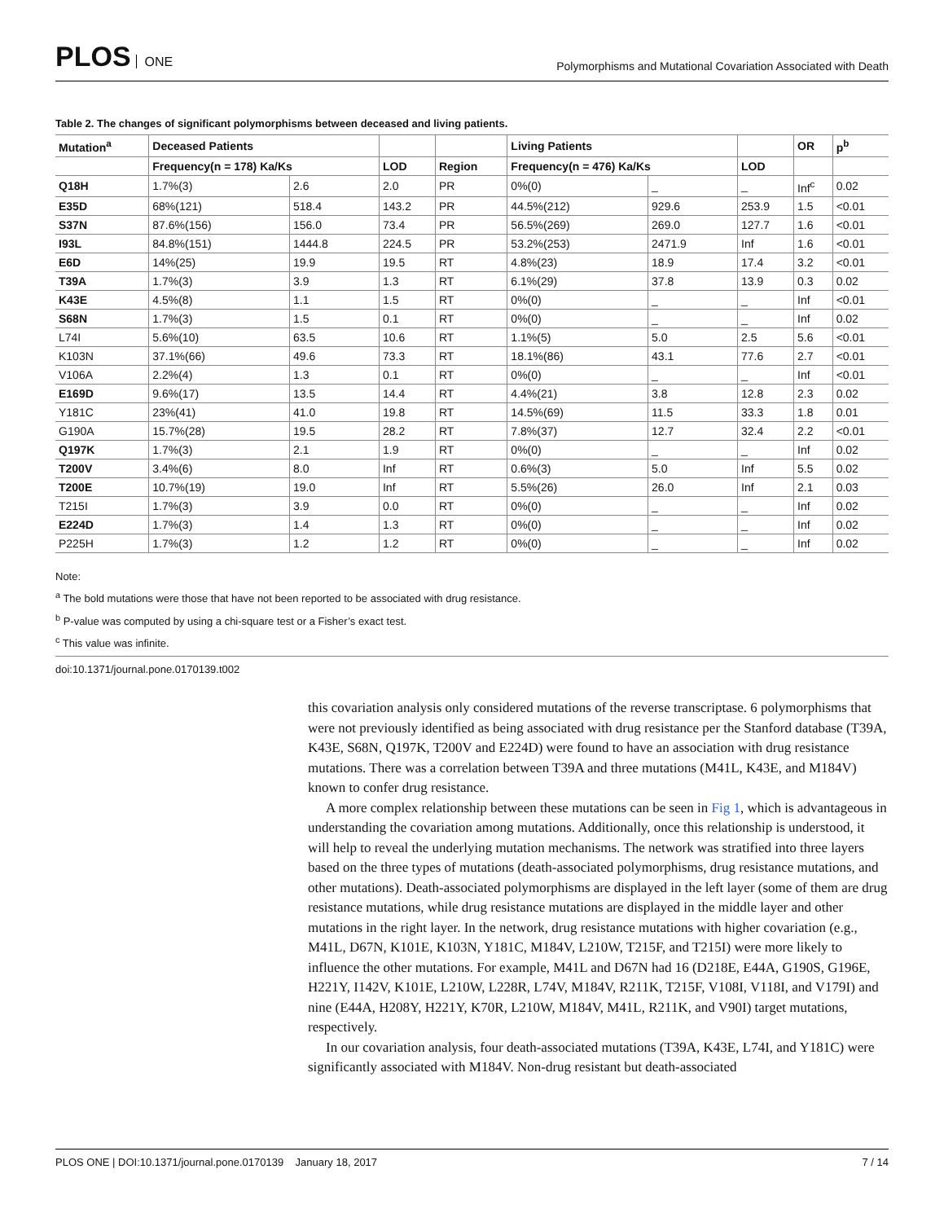PLOS ONE
Polymorphisms and Mutational Covariation Associated with Death
Table 2. The changes of significant polymorphisms between deceased and living patients.
| Mutation<sup>a</sup> | Deceased Patients | | | | Living Patients | | | OR | p<sup>b</sup> |
| --- | --- | --- | --- | --- | --- | --- | --- | --- | --- |
| | Frequency(n = 178) Ka/Ks | | LOD | Region | Frequency(n = 476) Ka/Ks | | LOD | | |
| Q18H | 1.7%(3) | 2.6 | 2.0 | PR | 0%(0) | _ | _ | Inf<sup>c</sup> | 0.02 |
| E35D | 68%(121) | 518.4 | 143.2 | PR | 44.5%(212) | 929.6 | 253.9 | 1.5 | <0.01 |
| S37N | 87.6%(156) | 156.0 | 73.4 | PR | 56.5%(269) | 269.0 | 127.7 | 1.6 | <0.01 |
| I93L | 84.8%(151) | 1444.8 | 224.5 | PR | 53.2%(253) | 2471.9 | Inf | 1.6 | <0.01 |
| E6D | 14%(25) | 19.9 | 19.5 | RT | 4.8%(23) | 18.9 | 17.4 | 3.2 | <0.01 |
| T39A | 1.7%(3) | 3.9 | 1.3 | RT | 6.1%(29) | 37.8 | 13.9 | 0.3 | 0.02 |
| K43E | 4.5%(8) | 1.1 | 1.5 | RT | 0%(0) | _ | _ | Inf | <0.01 |
| S68N | 1.7%(3) | 1.5 | 0.1 | RT | 0%(0) | _ | _ | Inf | 0.02 |
| L74I | 5.6%(10) | 63.5 | 10.6 | RT | 1.1%(5) | 5.0 | 2.5 | 5.6 | <0.01 |
| K103N | 37.1%(66) | 49.6 | 73.3 | RT | 18.1%(86) | 43.1 | 77.6 | 2.7 | <0.01 |
| V106A | 2.2%(4) | 1.3 | 0.1 | RT | 0%(0) | _ | _ | Inf | <0.01 |
| E169D | 9.6%(17) | 13.5 | 14.4 | RT | 4.4%(21) | 3.8 | 12.8 | 2.3 | 0.02 |
| Y181C | 23%(41) | 41.0 | 19.8 | RT | 14.5%(69) | 11.5 | 33.3 | 1.8 | 0.01 |
| G190A | 15.7%(28) | 19.5 | 28.2 | RT | 7.8%(37) | 12.7 | 32.4 | 2.2 | <0.01 |
| Q197K | 1.7%(3) | 2.1 | 1.9 | RT | 0%(0) | _ | _ | Inf | 0.02 |
| T200V | 3.4%(6) | 8.0 | Inf | RT | 0.6%(3) | 5.0 | Inf | 5.5 | 0.02 |
| T200E | 10.7%(19) | 19.0 | Inf | RT | 5.5%(26) | 26.0 | Inf | 2.1 | 0.03 |
| T215I | 1.7%(3) | 3.9 | 0.0 | RT | 0%(0) | _ | _ | Inf | 0.02 |
| E224D | 1.7%(3) | 1.4 | 1.3 | RT | 0%(0) | _ | _ | Inf | 0.02 |
| P225H | 1.7%(3) | 1.2 | 1.2 | RT | 0%(0) | _ | _ | Inf | 0.02 |
Note:
<sup>a</sup> The bold mutations were those that have not been reported to be associated with drug resistance.
<sup>b</sup> P-value was computed by using a chi-square test or a Fisher’s exact test.
<sup>c</sup> This value was infinite.
doi:10.1371/journal.pone.0170139.t002
this covariation analysis only considered mutations of the reverse transcriptase. 6 polymorphisms that were not previously identified as being associated with drug resistance per the Stanford database (T39A, K43E, S68N, Q197K, T200V and E224D) were found to have an association with drug resistance mutations. There was a correlation between T39A and three mutations (M41L, K43E, and M184V) known to confer drug resistance.
A more complex relationship between these mutations can be seen in Fig 1, which is advantageous in understanding the covariation among mutations. Additionally, once this relationship is understood, it will help to reveal the underlying mutation mechanisms. The network was stratified into three layers based on the three types of mutations (death-associated polymorphisms, drug resistance mutations, and other mutations). Death-associated polymorphisms are displayed in the left layer (some of them are drug resistance mutations, while drug resistance mutations are displayed in the middle layer and other mutations in the right layer. In the network, drug resistance mutations with higher covariation (e.g., M41L, D67N, K101E, K103N, Y181C, M184V, L210W, T215F, and T215I) were more likely to influence the other mutations. For example, M41L and D67N had 16 (D218E, E44A, G190S, G196E, H221Y, I142V, K101E, L210W, L228R, L74V, M184V, R211K, T215F, V108I, V118I, and V179I) and nine (E44A, H208Y, H221Y, K70R, L210W, M184V, M41L, R211K, and V90I) target mutations, respectively.
In our covariation analysis, four death-associated mutations (T39A, K43E, L74I, and Y181C) were significantly associated with M184V. Non-drug resistant but death-associated
PLOS ONE | DOI:10.1371/journal.pone.0170139 January 18, 2017
7 / 14